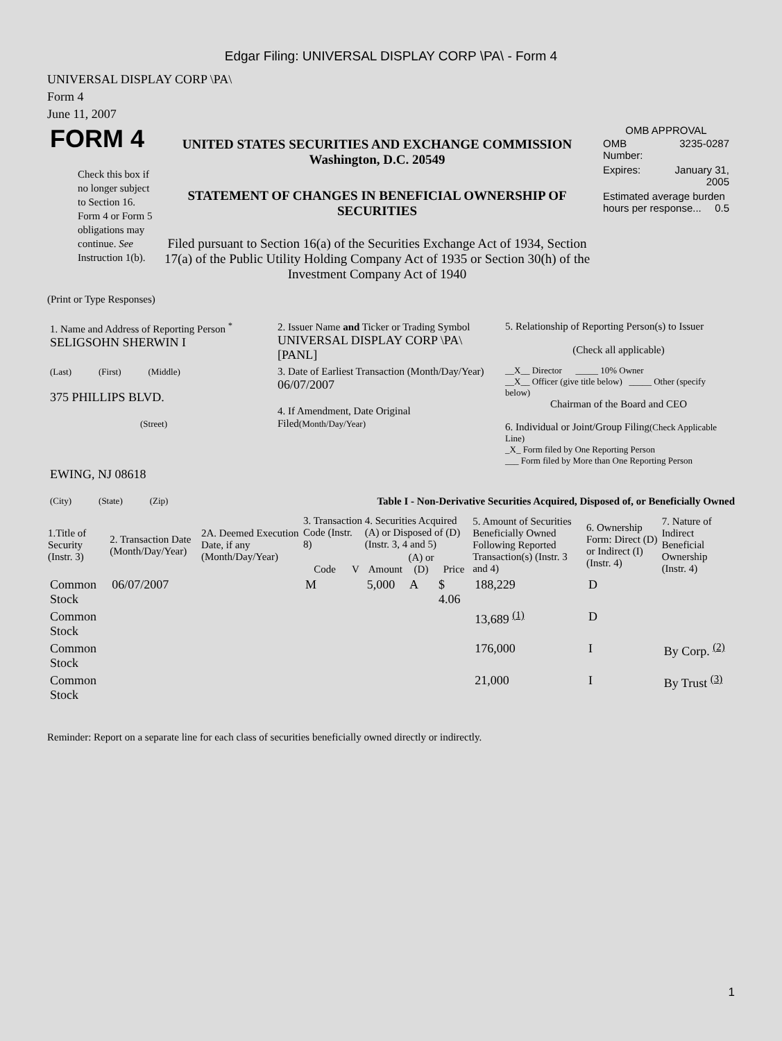Edgar Filing: UNIVERSAL DISPLAY CORP \PA\ - Form 4
UNIVERSAL DISPLAY CORP \PA\
Form 4
June 11, 2007
| FORM 4 Check this box if no longer subject to Section 16. Form 4 or Form 5 obligations may continue. See Instruction 1(b). | UNITED STATES SECURITIES AND EXCHANGE COMMISSION Washington, D.C. 20549 STATEMENT OF CHANGES IN BENEFICIAL OWNERSHIP OF SECURITIES Filed pursuant to Section 16(a) of the Securities Exchange Act of 1934, Section 17(a) of the Public Utility Holding Company Act of 1935 or Section 30(h) of the Investment Company Act of 1940 | OMB APPROVAL / OMB Number: / 3235-0287 / / Expires: / January 31, 2005 / / Estimated average burden hours per response... 0.5 / / |
(Print or Type Responses)
| 1. Name and Address of Reporting Person <sup>*</sup> SELIGSOHN SHERWIN I | 2. Issuer Name and Ticker or Trading Symbol UNIVERSAL DISPLAY CORP \PA\ [PANL] | 5. Relationship of Reporting Person(s) to Issuer (Check all applicable) |
| (Last) (First) (Middle) 375 PHILLIPS BLVD. (Street) EWING, NJ 08618 (City) (State) (Zip) | 3. Date of Earliest Transaction (Month/Day/Year) 06/07/2007 4. If Amendment, Date Original Filed (Month/Day/Year) | __X__ Director _____ 10% Owner __X__ Officer (give title below) _____ Other (specify below) Chairman of the Board and CEO 6. Individual or Joint/Group Filing (Check Applicable Line) _X_ Form filed by One Reporting Person ___ Form filed by More than One Reporting Person |
Table I - Non-Derivative Securities Acquired, Disposed of, or Beneficially Owned
| 1.Title of Security (Instr. 3) | 2. Transaction Date (Month/Day/Year) | 2A. Deemed Execution Date, if any (Month/Day/Year) | 3. Transaction Code (Instr. 8) | | 4. Securities Acquired (A) or Disposed of (D) (Instr. 3, 4 and 5) | | | 5. Amount of Securities Beneficially Owned Following Reported Transaction(s) (Instr. 3 and 4) | 6. Ownership Form: Direct (D) or Indirect (I) (Instr. 4) | 7. Nature of Indirect Beneficial Ownership (Instr. 4) |
| --- | --- | --- | --- | --- | --- | --- | --- | --- | --- | --- |
| | | | Code | V | Amount | (A) or (D) | Price | | | |
| Common Stock | 06/07/2007 | | M | | 5,000 | A | $ 4.06 | 188,229 | D | |
| Common Stock | | | | | | | | 13,689 <sup>(1)</sup> | D | |
| Common Stock | | | | | | | | 176,000 | I | By Corp. <sup>(2)</sup> |
| Common Stock | | | | | | | | 21,000 | I | By Trust <sup>(3)</sup> |
Reminder: Report on a separate line for each class of securities beneficially owned directly or indirectly.
1